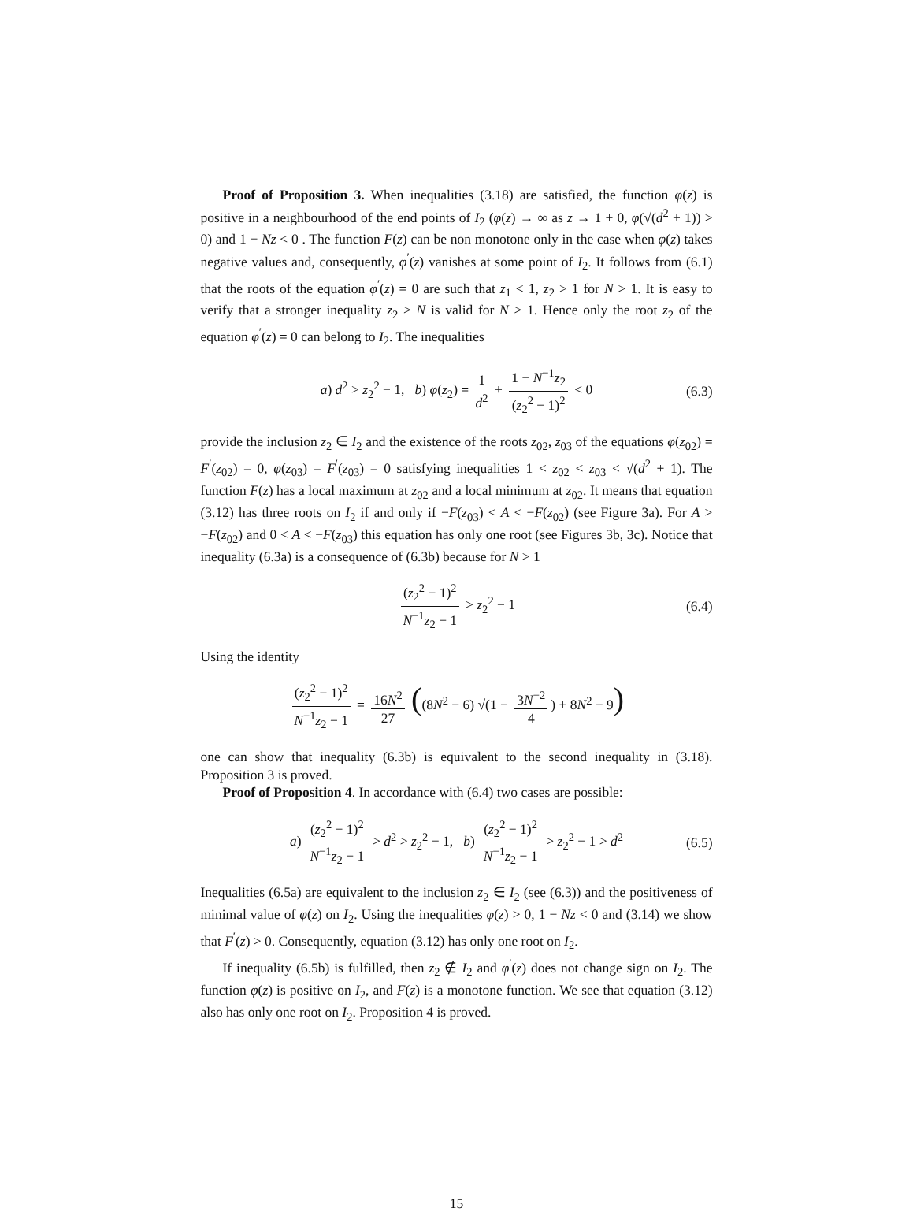Proof of Proposition 3. When inequalities (3.18) are satisfied, the function φ(z) is positive in a neighbourhood of the end points of I<sub>2</sub> (φ(z) → ∞ as z → 1 + 0, φ(√(d<sup>2</sup> + 1)) > 0) and 1 − Nz < 0 . The function F(z) can be non monotone only in the case when φ(z) takes negative values and, consequently, φ<sup>′</sup>(z) vanishes at some point of I<sub>2</sub>. It follows from (6.1) that the roots of the equation φ<sup>′</sup>(z) = 0 are such that z<sub>1</sub> < 1, z<sub>2</sub> > 1 for N > 1. It is easy to verify that a stronger inequality z<sub>2</sub> > N is valid for N > 1. Hence only the root z<sub>2</sub> of the equation φ<sup>′</sup>(z) = 0 can belong to I<sub>2</sub>. The inequalities
a) d<sup>2</sup> > z<sub>2</sub><sup>2</sup> − 1, b) φ(z<sub>2</sub>) = 1 d<sup>2</sup> + 1 − N<sup>−1</sup>z<sub>2</sub> (z<sub>2</sub><sup>2</sup> − 1)<sup>2</sup> < 0 (6.3)
provide the inclusion z<sub>2</sub> ∈ I<sub>2</sub> and the existence of the roots z<sub>02</sub>, z<sub>03</sub> of the equations φ(z<sub>02</sub>) = F<sup>′</sup>(z<sub>02</sub>) = 0, φ(z<sub>03</sub>) = F<sup>′</sup>(z<sub>03</sub>) = 0 satisfying inequalities 1 < z<sub>02</sub> < z<sub>03</sub> < √(d<sup>2</sup> + 1). The function F(z) has a local maximum at z<sub>02</sub> and a local minimum at z<sub>02</sub>. It means that equation (3.12) has three roots on I<sub>2</sub> if and only if −F(z<sub>03</sub>) < A < −F(z<sub>02</sub>) (see Figure 3a). For A > −F(z<sub>02</sub>) and 0 < A < −F(z<sub>03</sub>) this equation has only one root (see Figures 3b, 3c). Notice that inequality (6.3a) is a consequence of (6.3b) because for N > 1
(z<sub>2</sub><sup>2</sup> − 1)<sup>2</sup> N<sup>−1</sup>z<sub>2</sub> − 1 > z<sub>2</sub><sup>2</sup> − 1 (6.4)
Using the identity
(z<sub>2</sub><sup>2</sup> − 1)<sup>2</sup> N<sup>−1</sup>z<sub>2</sub> − 1 = 16N<sup>2</sup> 27 ((8N<sup>2</sup> − 6) √(1 − 3N<sup>−2</sup> 4) + 8N<sup>2</sup> − 9)
one can show that inequality (6.3b) is equivalent to the second inequality in (3.18). Proposition 3 is proved.
Proof of Proposition 4. In accordance with (6.4) two cases are possible:
a) (z<sub>2</sub><sup>2</sup> − 1)<sup>2</sup> N<sup>−1</sup>z<sub>2</sub> − 1 > d<sup>2</sup> > z<sub>2</sub><sup>2</sup> − 1, b) (z<sub>2</sub><sup>2</sup> − 1)<sup>2</sup> N<sup>−1</sup>z<sub>2</sub> − 1 > z<sub>2</sub><sup>2</sup> − 1 > d<sup>2</sup> (6.5)
Inequalities (6.5a) are equivalent to the inclusion z<sub>2</sub> ∈ I<sub>2</sub> (see (6.3)) and the positiveness of minimal value of φ(z) on I<sub>2</sub>. Using the inequalities φ(z) > 0, 1 − Nz < 0 and (3.14) we show that F<sup>′</sup>(z) > 0. Consequently, equation (3.12) has only one root on I<sub>2</sub>.
If inequality (6.5b) is fulfilled, then z<sub>2</sub> ∉ I<sub>2</sub> and φ<sup>′</sup>(z) does not change sign on I<sub>2</sub>. The function φ(z) is positive on I<sub>2</sub>, and F(z) is a monotone function. We see that equation (3.12) also has only one root on I<sub>2</sub>. Proposition 4 is proved.
15